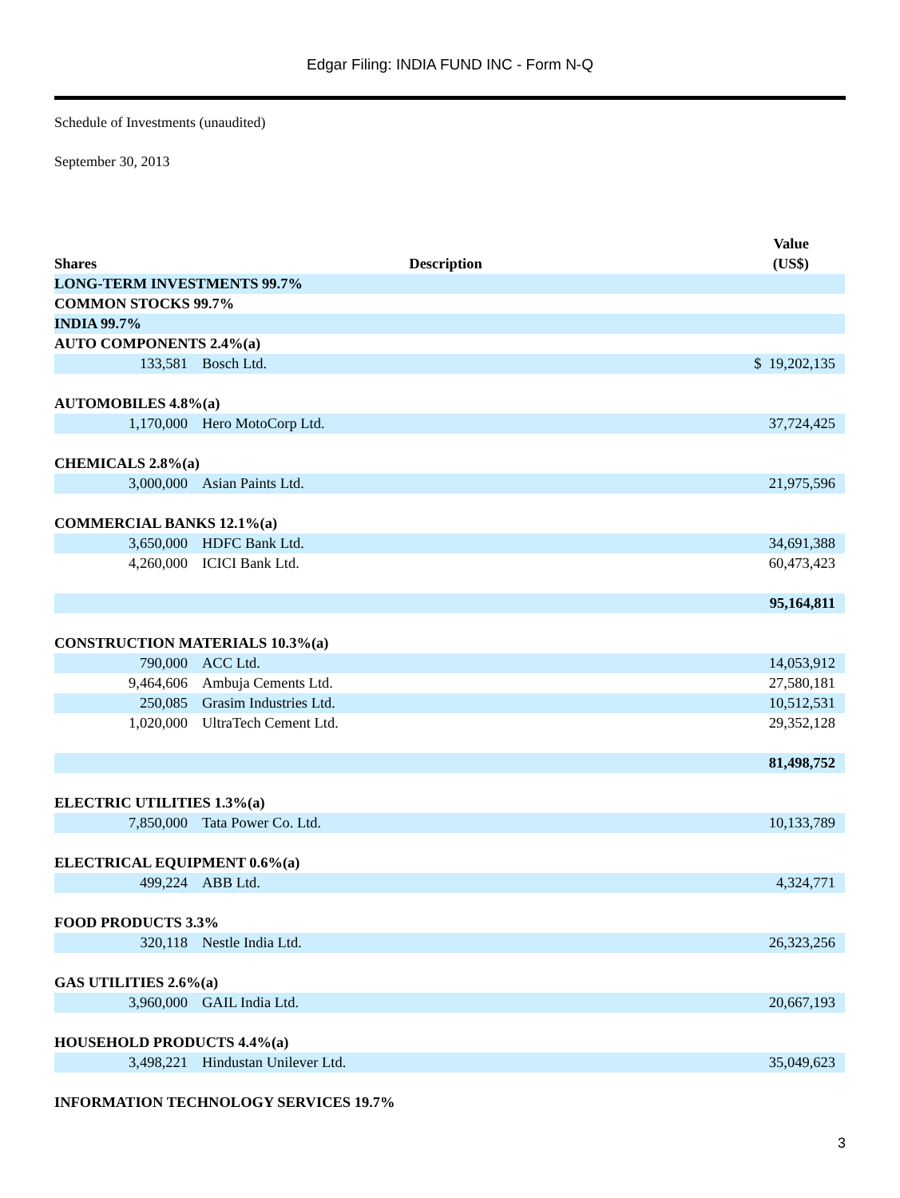Edgar Filing: INDIA FUND INC - Form N-Q
Schedule of Investments (unaudited)
September 30, 2013
| Shares | Description | Value (US$) |
| --- | --- | --- |
| LONG-TERM INVESTMENTS 99.7% | | |
| COMMON STOCKS 99.7% | | |
| INDIA 99.7% | | |
| AUTO COMPONENTS 2.4%(a) | | |
| 133,581 | Bosch Ltd. | $ 19,202,135 |
| AUTOMOBILES 4.8%(a) | | |
| 1,170,000 | Hero MotoCorp Ltd. | 37,724,425 |
| CHEMICALS 2.8%(a) | | |
| 3,000,000 | Asian Paints Ltd. | 21,975,596 |
| COMMERCIAL BANKS 12.1%(a) | | |
| 3,650,000 | HDFC Bank Ltd. | 34,691,388 |
| 4,260,000 | ICICI Bank Ltd. | 60,473,423 |
| | | 95,164,811 |
| CONSTRUCTION MATERIALS 10.3%(a) | | |
| 790,000 | ACC Ltd. | 14,053,912 |
| 9,464,606 | Ambuja Cements Ltd. | 27,580,181 |
| 250,085 | Grasim Industries Ltd. | 10,512,531 |
| 1,020,000 | UltraTech Cement Ltd. | 29,352,128 |
| | | 81,498,752 |
| ELECTRIC UTILITIES 1.3%(a) | | |
| 7,850,000 | Tata Power Co. Ltd. | 10,133,789 |
| ELECTRICAL EQUIPMENT 0.6%(a) | | |
| 499,224 | ABB Ltd. | 4,324,771 |
| FOOD PRODUCTS 3.3% | | |
| 320,118 | Nestle India Ltd. | 26,323,256 |
| GAS UTILITIES 2.6%(a) | | |
| 3,960,000 | GAIL India Ltd. | 20,667,193 |
| HOUSEHOLD PRODUCTS 4.4%(a) | | |
| 3,498,221 | Hindustan Unilever Ltd. | 35,049,623 |
| INFORMATION TECHNOLOGY SERVICES 19.7% | | |
3